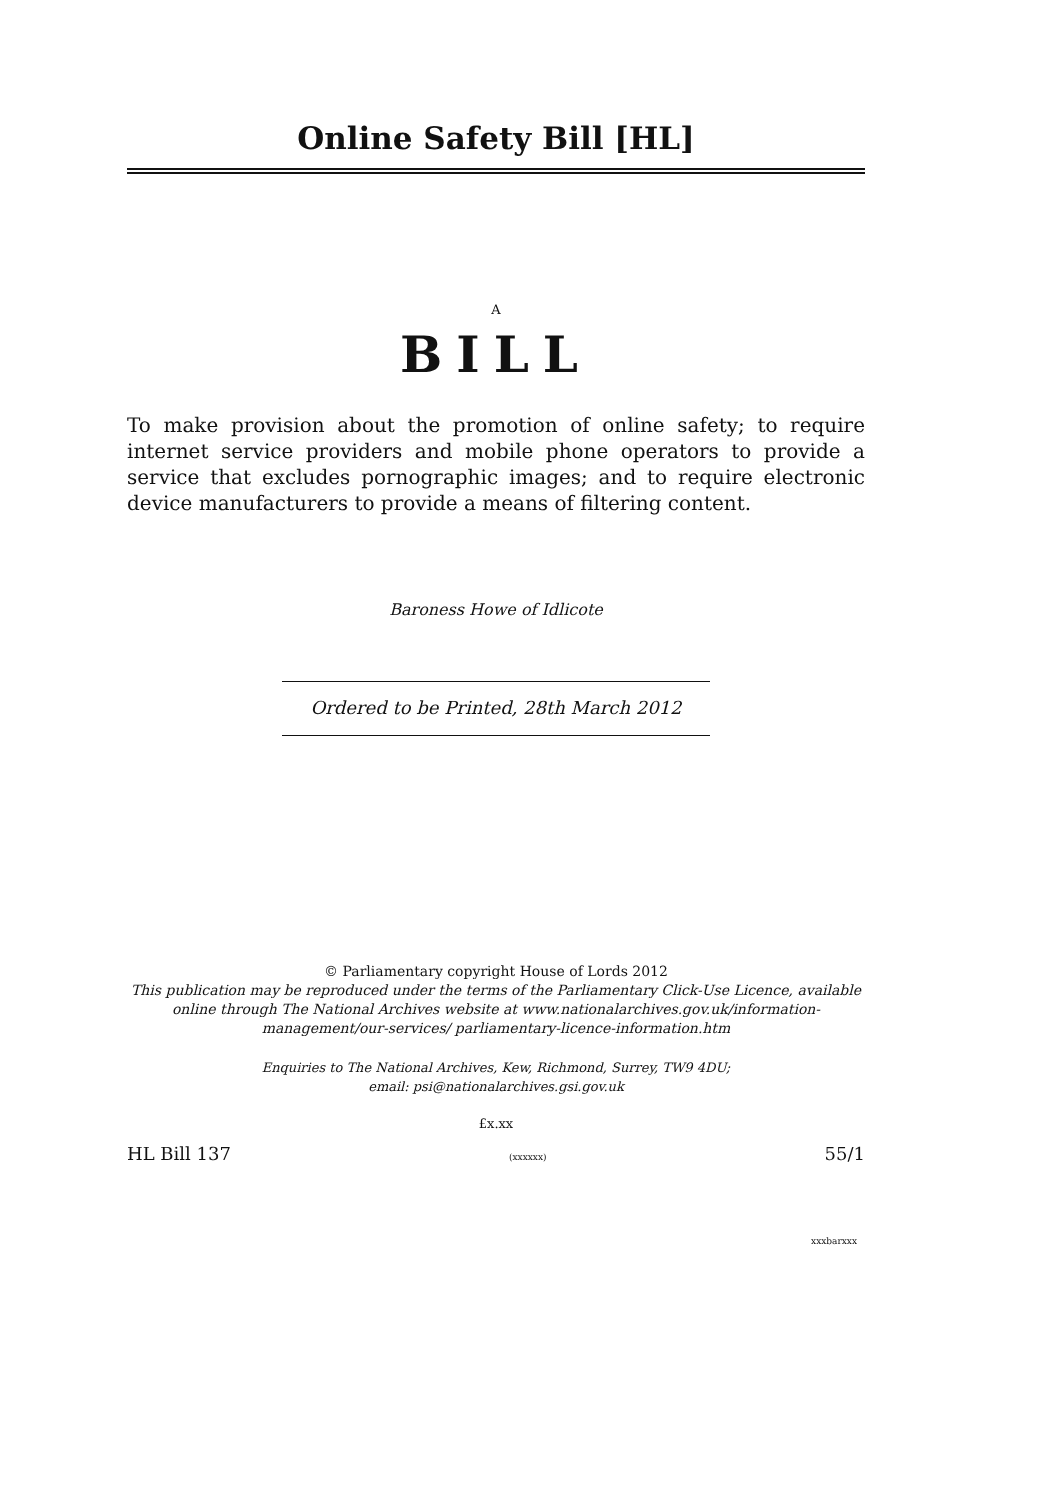Online Safety Bill [HL]
A
BILL
To make provision about the promotion of online safety; to require internet service providers and mobile phone operators to provide a service that excludes pornographic images; and to require electronic device manufacturers to provide a means of filtering content.
Baroness Howe of Idlicote
Ordered to be Printed, 28th March 2012
© Parliamentary copyright House of Lords 2012
This publication may be reproduced under the terms of the Parliamentary Click-Use Licence, available online through The National Archives website at www.nationalarchives.gov.uk/information-management/our-services/ parliamentary-licence-information.htm
Enquiries to The National Archives, Kew, Richmond, Surrey, TW9 4DU;
email: psi@nationalarchives.gsi.gov.uk
£x.xx
HL Bill 137 (xxxxxx) 55/1
xxxbarxxx